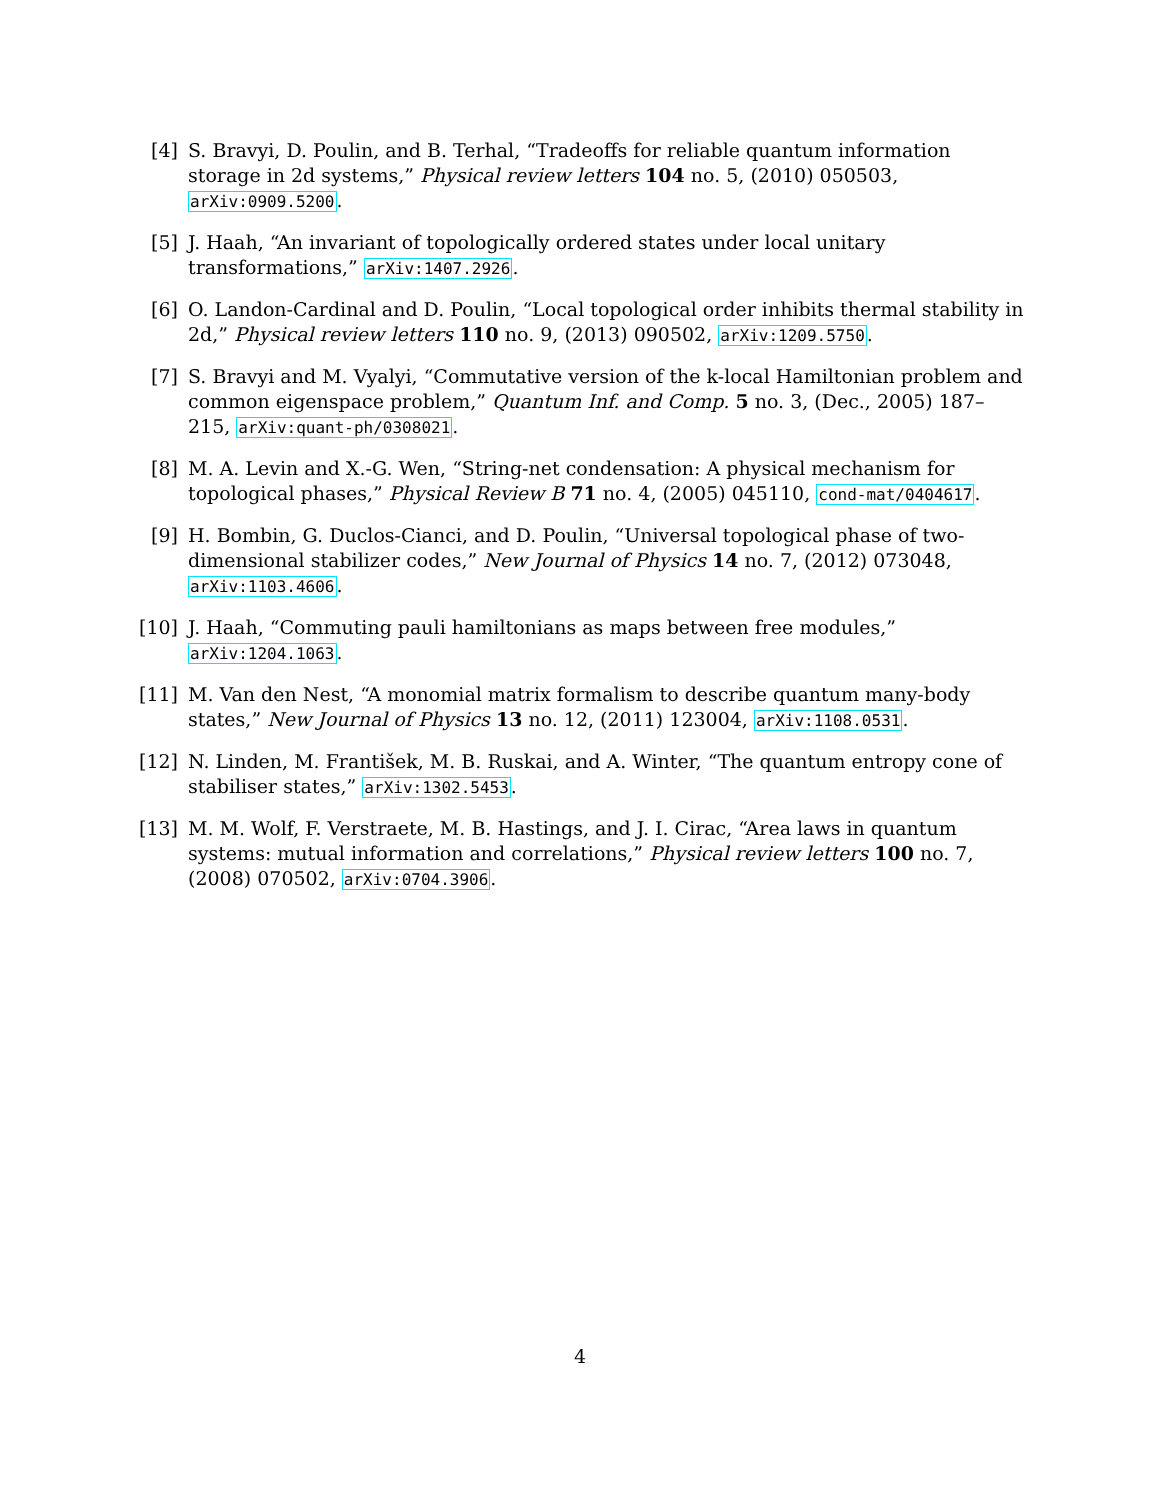[4] S. Bravyi, D. Poulin, and B. Terhal, “Tradeoffs for reliable quantum information storage in 2d systems,” Physical review letters 104 no. 5, (2010) 050503, arXiv:0909.5200.
[5] J. Haah, “An invariant of topologically ordered states under local unitary transformations,” arXiv:1407.2926.
[6] O. Landon-Cardinal and D. Poulin, “Local topological order inhibits thermal stability in 2d,” Physical review letters 110 no. 9, (2013) 090502, arXiv:1209.5750.
[7] S. Bravyi and M. Vyalyi, “Commutative version of the k-local Hamiltonian problem and common eigenspace problem,” Quantum Inf. and Comp. 5 no. 3, (Dec., 2005) 187–215, arXiv:quant-ph/0308021.
[8] M. A. Levin and X.-G. Wen, “String-net condensation: A physical mechanism for topological phases,” Physical Review B 71 no. 4, (2005) 045110, cond-mat/0404617.
[9] H. Bombin, G. Duclos-Cianci, and D. Poulin, “Universal topological phase of two-dimensional stabilizer codes,” New Journal of Physics 14 no. 7, (2012) 073048, arXiv:1103.4606.
[10] J. Haah, “Commuting pauli hamiltonians as maps between free modules,” arXiv:1204.1063.
[11] M. Van den Nest, “A monomial matrix formalism to describe quantum many-body states,” New Journal of Physics 13 no. 12, (2011) 123004, arXiv:1108.0531.
[12] N. Linden, M. František, M. B. Ruskai, and A. Winter, “The quantum entropy cone of stabiliser states,” arXiv:1302.5453.
[13] M. M. Wolf, F. Verstraete, M. B. Hastings, and J. I. Cirac, “Area laws in quantum systems: mutual information and correlations,” Physical review letters 100 no. 7, (2008) 070502, arXiv:0704.3906.
4